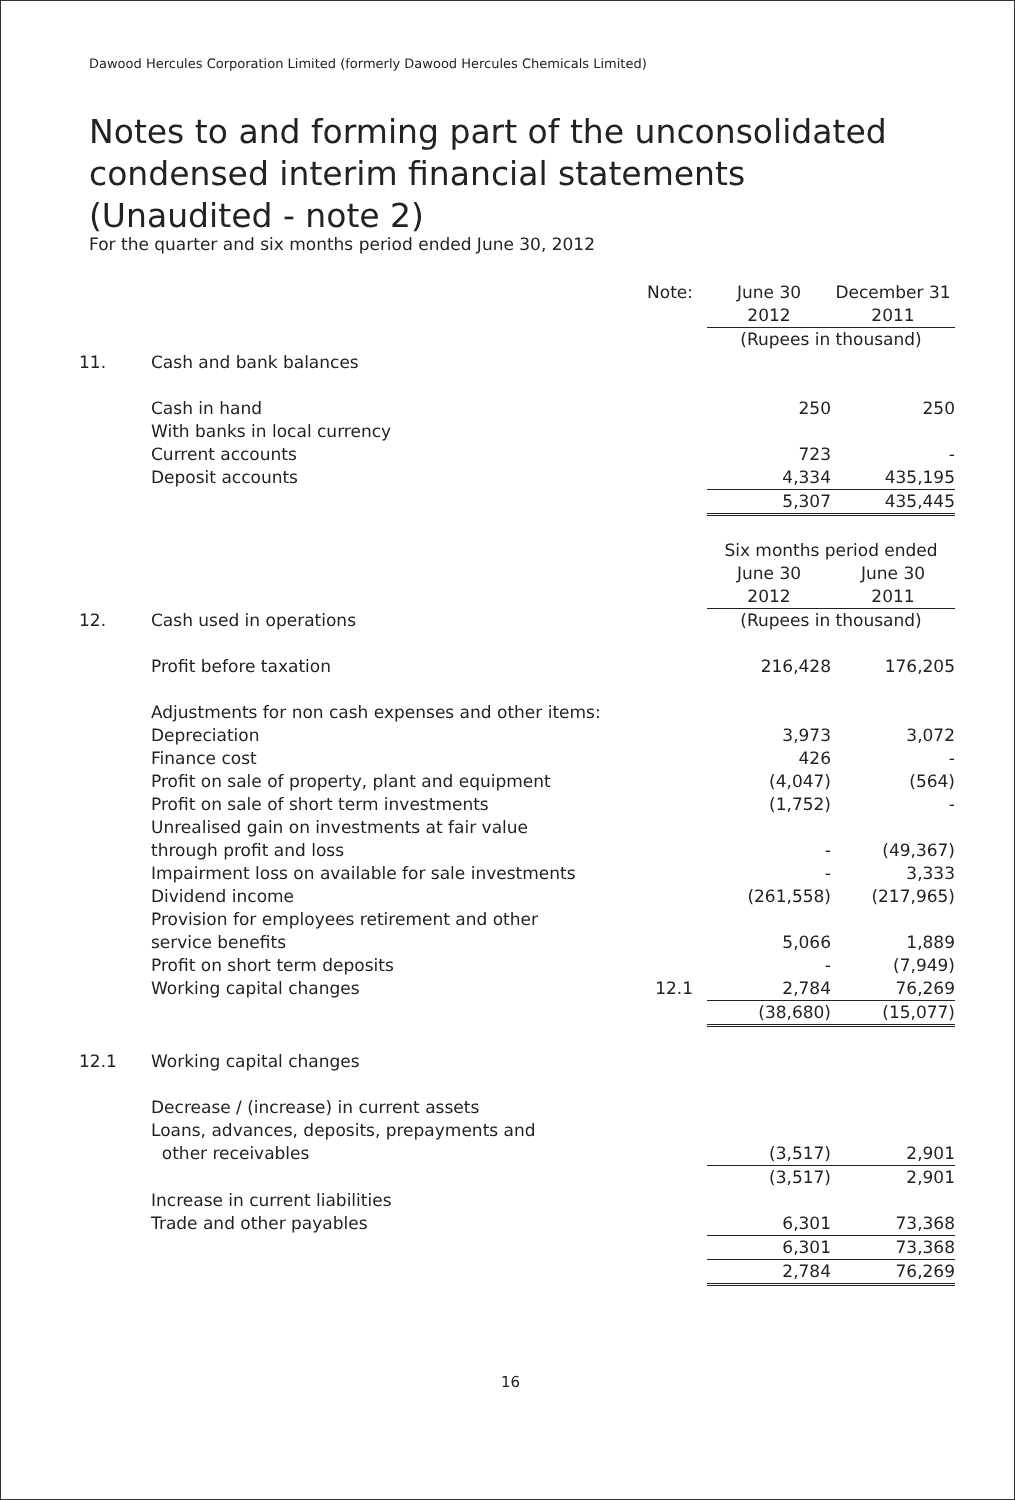Dawood Hercules Corporation Limited (formerly Dawood Hercules Chemicals Limited)
Notes to and forming part of the unconsolidated
condensed interim financial statements
(Unaudited - note 2)
For the quarter and six months period ended June 30, 2012
| | | Note: | June 30 | | December 31 |
| | | | 2012 | | 2011 |
| | | | (Rupees in thousand) | | |
| 11. | Cash and bank balances | | | | |
| | Cash in hand | | 250 | | 250 |
| | With banks in local currency | | | | |
| | Current accounts | | 723 | | - |
| | Deposit accounts | | 4,334 | | 435,195 |
| | | | 5,307 | | 435,445 |
| | | | Six months period ended | | |
| | | | June 30 | | June 30 |
| | | | 2012 | | 2011 |
| 12. | Cash used in operations | | (Rupees in thousand) | | |
| | Profit before taxation | | 216,428 | | 176,205 |
| | Adjustments for non cash expenses and other items: | | | | |
| | Depreciation | | 3,973 | | 3,072 |
| | Finance cost | | 426 | | - |
| | Profit on sale of property, plant and equipment | | (4,047) | | (564) |
| | Profit on sale of short term investments | | (1,752) | | - |
| | Unrealised gain on investments at fair value | | | | |
| | through profit and loss | | - | | (49,367) |
| | Impairment loss on available for sale investments | | - | | 3,333 |
| | Dividend income | | (261,558) | | (217,965) |
| | Provision for employees retirement and other | | | | |
| | service benefits | | 5,066 | | 1,889 |
| | Profit on short term deposits | | - | | (7,949) |
| | Working capital changes | 12.1 | 2,784 | | 76,269 |
| | | | (38,680) | | (15,077) |
| 12.1 | Working capital changes | | | | |
| | Decrease / (increase) in current assets | | | | |
| | Loans, advances, deposits, prepayments and | | | | |
| | other receivables | | (3,517) | | 2,901 |
| | | | (3,517) | | 2,901 |
| | Increase in current liabilities | | | | |
| | Trade and other payables | | 6,301 | | 73,368 |
| | | | 6,301 | | 73,368 |
| | | | 2,784 | | 76,269 |
16